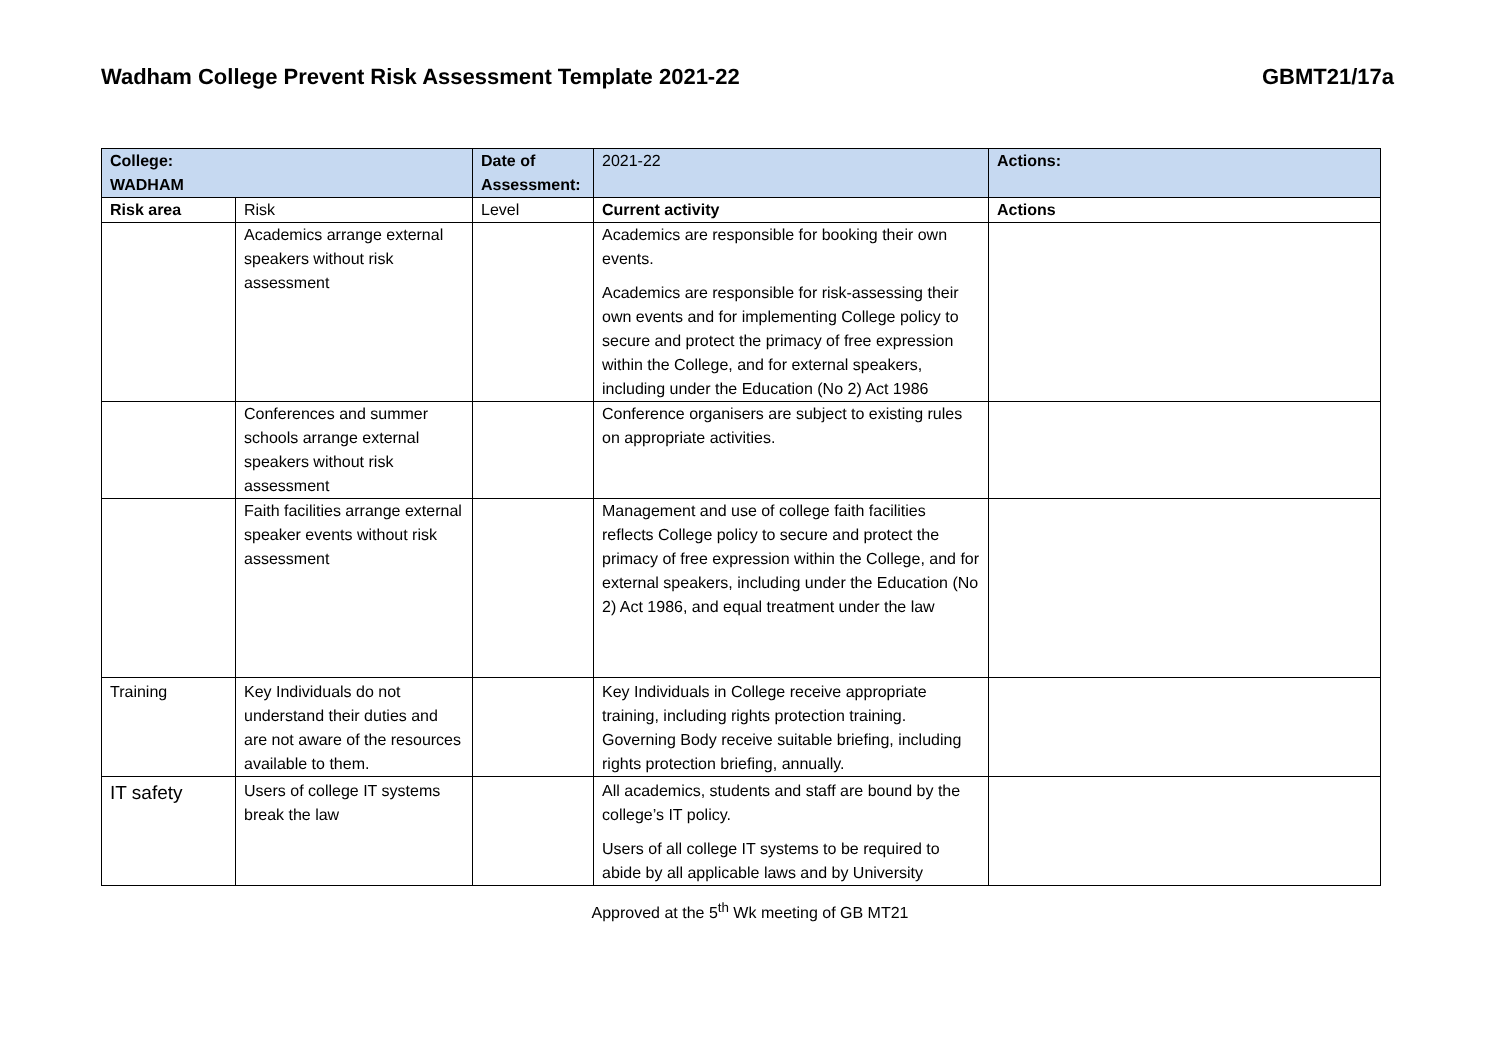Wadham College Prevent Risk Assessment Template 2021-22 GBMT21/17a
| College: WADHAM | | Date of Assessment: | 2021-22 | Actions: |
| Risk area | Risk | Level | Current activity | Actions |
| | Academics arrange external speakers without risk assessment | | Academics are responsible for booking their own events. Academics are responsible for risk-assessing their own events and for implementing College policy to secure and protect the primacy of free expression within the College, and for external speakers, including under the Education (No 2) Act 1986 | |
| | Conferences and summer schools arrange external speakers without risk assessment | | Conference organisers are subject to existing rules on appropriate activities. | |
| | Faith facilities arrange external speaker events without risk assessment | | Management and use of college faith facilities reflects College policy to secure and protect the primacy of free expression within the College, and for external speakers, including under the Education (No 2) Act 1986, and equal treatment under the law | |
| Training | Key Individuals do not understand their duties and are not aware of the resources available to them. | | Key Individuals in College receive appropriate training, including rights protection training. Governing Body receive suitable briefing, including rights protection briefing, annually. | |
| IT safety | Users of college IT systems break the law | | All academics, students and staff are bound by the college’s IT policy. Users of all college IT systems to be required to abide by all applicable laws and by University | |
Approved at the 5<sup>th</sup> Wk meeting of GB MT21